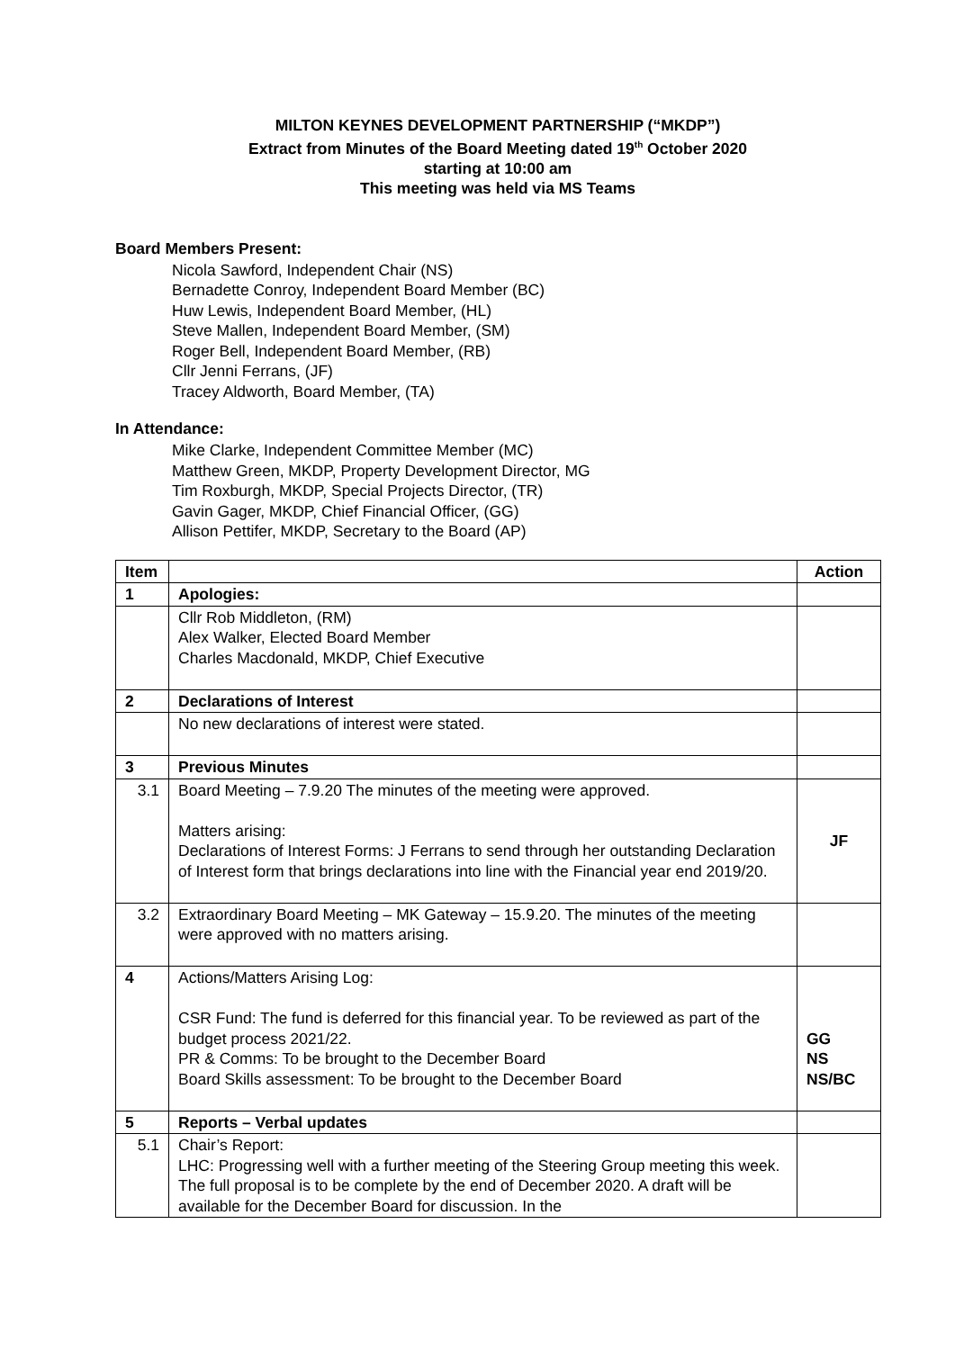MILTON KEYNES DEVELOPMENT PARTNERSHIP (“MKDP”)
Extract from Minutes of the Board Meeting dated 19<sup>th</sup> October 2020
starting at 10:00 am
This meeting was held via MS Teams
Board Members Present:
Nicola Sawford, Independent Chair (NS)
Bernadette Conroy, Independent Board Member (BC)
Huw Lewis, Independent Board Member, (HL)
Steve Mallen, Independent Board Member, (SM)
Roger Bell, Independent Board Member, (RB)
Cllr Jenni Ferrans, (JF)
Tracey Aldworth, Board Member, (TA)
In Attendance:
Mike Clarke, Independent Committee Member (MC)
Matthew Green, MKDP, Property Development Director, MG
Tim Roxburgh, MKDP, Special Projects Director, (TR)
Gavin Gager, MKDP, Chief Financial Officer, (GG)
Allison Pettifer, MKDP, Secretary to the Board (AP)
| Item | | Action |
| --- | --- | --- |
| 1 | Apologies: | |
| | Cllr Rob Middleton, (RM) Alex Walker, Elected Board Member Charles Macdonald, MKDP, Chief Executive | |
| 2 | Declarations of Interest | |
| | No new declarations of interest were stated. | |
| 3 | Previous Minutes | |
| 3.1 | Board Meeting – 7.9.20 The minutes of the meeting were approved. Matters arising: Declarations of Interest Forms: J Ferrans to send through her outstanding Declaration of Interest form that brings declarations into line with the Financial year end 2019/20. | JF |
| 3.2 | Extraordinary Board Meeting – MK Gateway – 15.9.20. The minutes of the meeting were approved with no matters arising. | |
| 4 | Actions/Matters Arising Log: CSR Fund: The fund is deferred for this financial year. To be reviewed as part of the budget process 2021/22. PR & Comms: To be brought to the December Board Board Skills assessment: To be brought to the December Board | GG NS NS/BC |
| 5 | Reports – Verbal updates | |
| 5.1 | Chair’s Report: LHC: Progressing well with a further meeting of the Steering Group meeting this week. The full proposal is to be complete by the end of December 2020. A draft will be available for the December Board for discussion. In the | |